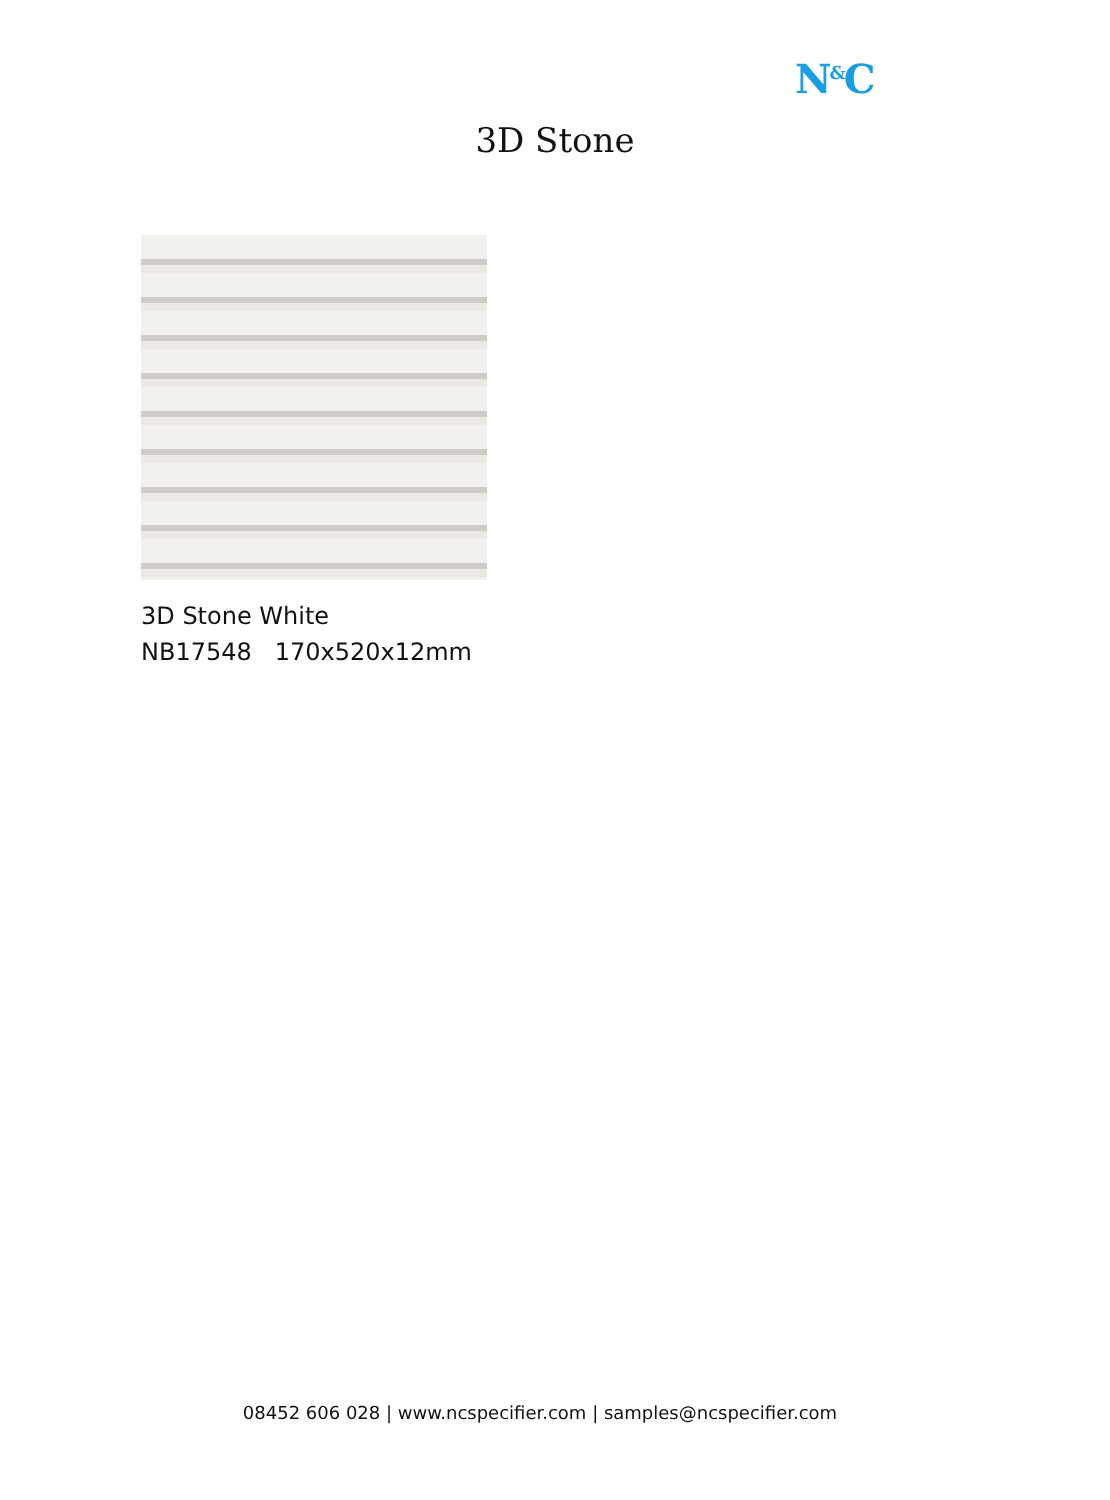N<sup>&</sup>C
3D Stone
3D Stone White
NB17548 170x520x12mm
08452 606 028 | www.ncspecifier.com | samples@ncspecifier.com